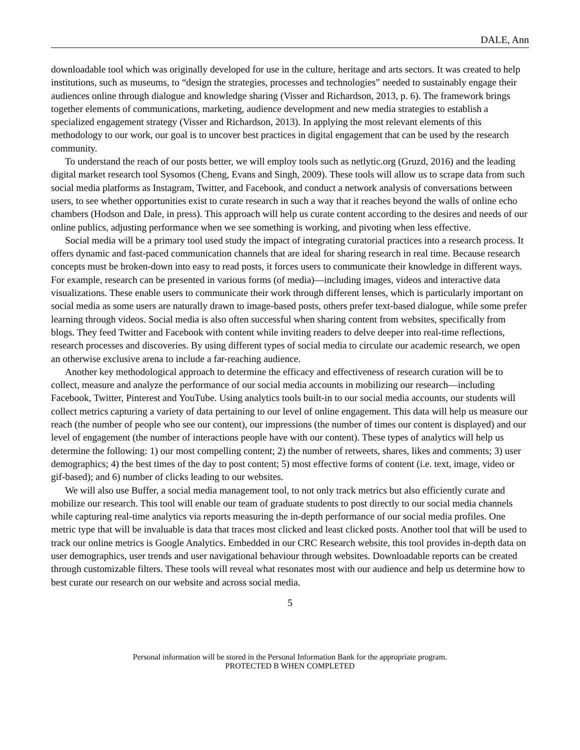DALE, Ann
downloadable tool which was originally developed for use in the culture, heritage and arts sectors. It was created to help institutions, such as museums, to “design the strategies, processes and technologies” needed to sustainably engage their audiences online through dialogue and knowledge sharing (Visser and Richardson, 2013, p. 6). The framework brings together elements of communications, marketing, audience development and new media strategies to establish a specialized engagement strategy (Visser and Richardson, 2013). In applying the most relevant elements of this methodology to our work, our goal is to uncover best practices in digital engagement that can be used by the research community.
To understand the reach of our posts better, we will employ tools such as netlytic.org (Gruzd, 2016) and the leading digital market research tool Sysomos (Cheng, Evans and Singh, 2009). These tools will allow us to scrape data from such social media platforms as Instagram, Twitter, and Facebook, and conduct a network analysis of conversations between users, to see whether opportunities exist to curate research in such a way that it reaches beyond the walls of online echo chambers (Hodson and Dale, in press). This approach will help us curate content according to the desires and needs of our online publics, adjusting performance when we see something is working, and pivoting when less effective.
Social media will be a primary tool used study the impact of integrating curatorial practices into a research process. It offers dynamic and fast-paced communication channels that are ideal for sharing research in real time. Because research concepts must be broken-down into easy to read posts, it forces users to communicate their knowledge in different ways. For example, research can be presented in various forms (of media)—including images, videos and interactive data visualizations. These enable users to communicate their work through different lenses, which is particularly important on social media as some users are naturally drawn to image-based posts, others prefer text-based dialogue, while some prefer learning through videos. Social media is also often successful when sharing content from websites, specifically from blogs. They feed Twitter and Facebook with content while inviting readers to delve deeper into real-time reflections, research processes and discoveries. By using different types of social media to circulate our academic research, we open an otherwise exclusive arena to include a far-reaching audience.
Another key methodological approach to determine the efficacy and effectiveness of research curation will be to collect, measure and analyze the performance of our social media accounts in mobilizing our research—including Facebook, Twitter, Pinterest and YouTube. Using analytics tools built-in to our social media accounts, our students will collect metrics capturing a variety of data pertaining to our level of online engagement. This data will help us measure our reach (the number of people who see our content), our impressions (the number of times our content is displayed) and our level of engagement (the number of interactions people have with our content). These types of analytics will help us determine the following: 1) our most compelling content; 2) the number of retweets, shares, likes and comments; 3) user demographics; 4) the best times of the day to post content; 5) most effective forms of content (i.e. text, image, video or gif-based); and 6) number of clicks leading to our websites.
We will also use Buffer, a social media management tool, to not only track metrics but also efficiently curate and mobilize our research. This tool will enable our team of graduate students to post directly to our social media channels while capturing real-time analytics via reports measuring the in-depth performance of our social media profiles. One metric type that will be invaluable is data that traces most clicked and least clicked posts. Another tool that will be used to track our online metrics is Google Analytics. Embedded in our CRC Research website, this tool provides in-depth data on user demographics, user trends and user navigational behaviour through websites. Downloadable reports can be created through customizable filters. These tools will reveal what resonates most with our audience and help us determine how to best curate our research on our website and across social media.
5
Personal information will be stored in the Personal Information Bank for the appropriate program.
PROTECTED B WHEN COMPLETED